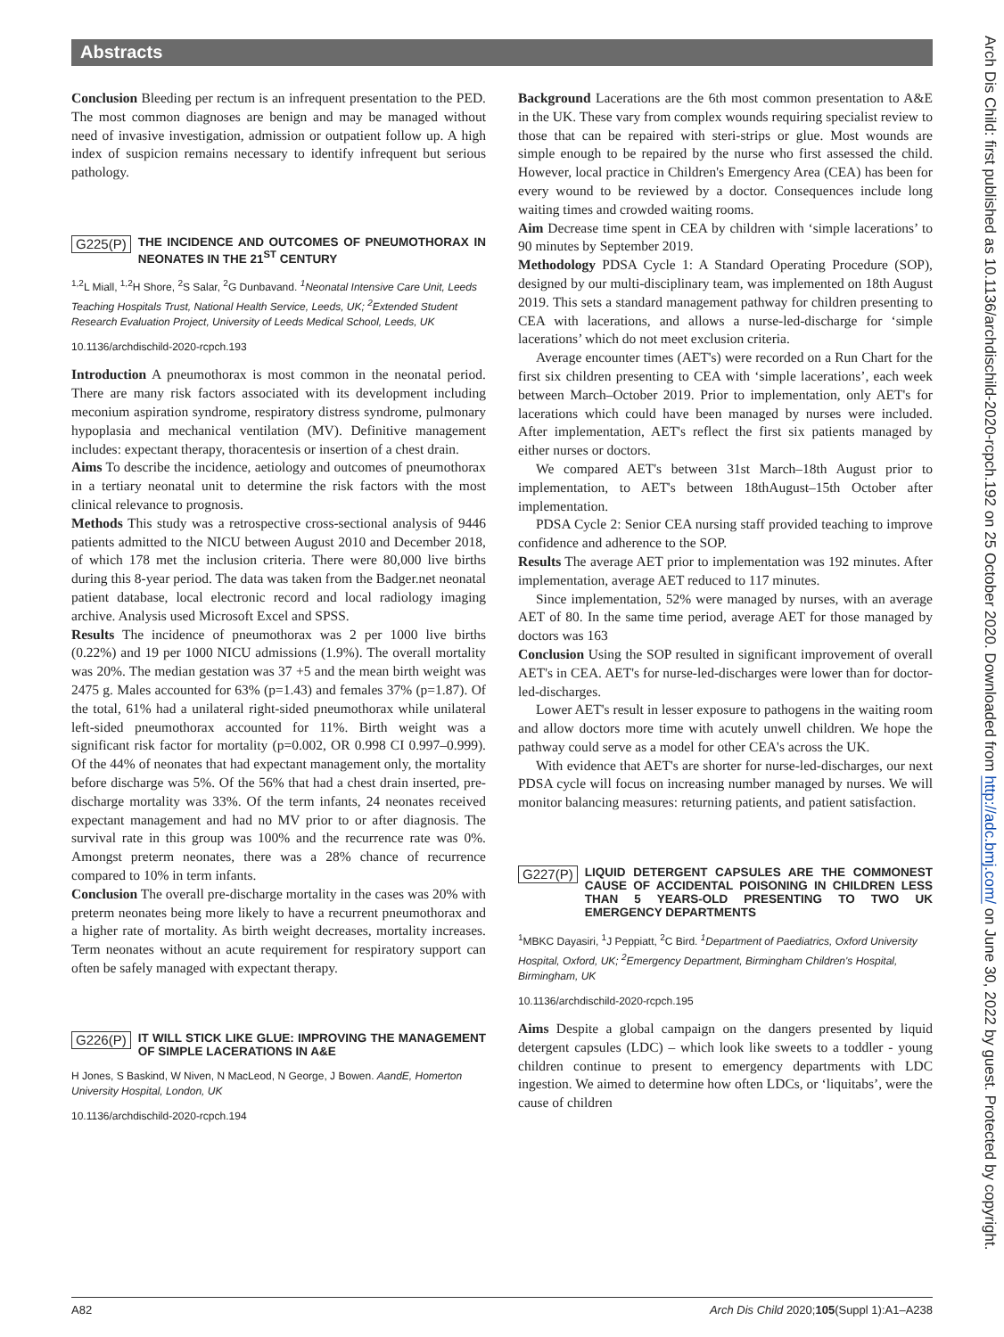Abstracts
Arch Dis Child: first published as 10.1136/archdischild-2020-rcpch.192 on 25 October 2020. Downloaded from http://adc.bmj.com/ on June 30, 2022 by guest. Protected by copyright.
Conclusion Bleeding per rectum is an infrequent presentation to the PED. The most common diagnoses are benign and may be managed without need of invasive investigation, admission or outpatient follow up. A high index of suspicion remains necessary to identify infrequent but serious pathology.
G225(P) THE INCIDENCE AND OUTCOMES OF PNEUMOTHORAX IN NEONATES IN THE 21<sup>ST</sup> CENTURY
<sup>1,2</sup>L Miall, <sup>1,2</sup>H Shore, <sup>2</sup>S Salar, <sup>2</sup>G Dunbavand. <sup>1</sup>Neonatal Intensive Care Unit, Leeds Teaching Hospitals Trust, National Health Service, Leeds, UK; <sup>2</sup>Extended Student Research Evaluation Project, University of Leeds Medical School, Leeds, UK
10.1136/archdischild-2020-rcpch.193
Introduction A pneumothorax is most common in the neonatal period. There are many risk factors associated with its development including meconium aspiration syndrome, respiratory distress syndrome, pulmonary hypoplasia and mechanical ventilation (MV). Definitive management includes: expectant therapy, thoracentesis or insertion of a chest drain.
Aims To describe the incidence, aetiology and outcomes of pneumothorax in a tertiary neonatal unit to determine the risk factors with the most clinical relevance to prognosis.
Methods This study was a retrospective cross-sectional analysis of 9446 patients admitted to the NICU between August 2010 and December 2018, of which 178 met the inclusion criteria. There were 80,000 live births during this 8-year period. The data was taken from the Badger.net neonatal patient database, local electronic record and local radiology imaging archive. Analysis used Microsoft Excel and SPSS.
Results The incidence of pneumothorax was 2 per 1000 live births (0.22%) and 19 per 1000 NICU admissions (1.9%). The overall mortality was 20%. The median gestation was 37 +5 and the mean birth weight was 2475 g. Males accounted for 63% (p=1.43) and females 37% (p=1.87). Of the total, 61% had a unilateral right-sided pneumothorax while unilateral left-sided pneumothorax accounted for 11%. Birth weight was a significant risk factor for mortality (p=0.002, OR 0.998 CI 0.997–0.999). Of the 44% of neonates that had expectant management only, the mortality before discharge was 5%. Of the 56% that had a chest drain inserted, pre-discharge mortality was 33%. Of the term infants, 24 neonates received expectant management and had no MV prior to or after diagnosis. The survival rate in this group was 100% and the recurrence rate was 0%. Amongst preterm neonates, there was a 28% chance of recurrence compared to 10% in term infants.
Conclusion The overall pre-discharge mortality in the cases was 20% with preterm neonates being more likely to have a recurrent pneumothorax and a higher rate of mortality. As birth weight decreases, mortality increases. Term neonates without an acute requirement for respiratory support can often be safely managed with expectant therapy.
G226(P) IT WILL STICK LIKE GLUE: IMPROVING THE MANAGEMENT OF SIMPLE LACERATIONS IN A&E
H Jones, S Baskind, W Niven, N MacLeod, N George, J Bowen. AandE, Homerton University Hospital, London, UK
10.1136/archdischild-2020-rcpch.194
Background Lacerations are the 6th most common presentation to A&E in the UK. These vary from complex wounds requiring specialist review to those that can be repaired with steri-strips or glue. Most wounds are simple enough to be repaired by the nurse who first assessed the child. However, local practice in Children's Emergency Area (CEA) has been for every wound to be reviewed by a doctor. Consequences include long waiting times and crowded waiting rooms.
Aim Decrease time spent in CEA by children with ‘simple lacerations’ to 90 minutes by September 2019.
Methodology PDSA Cycle 1: A Standard Operating Procedure (SOP), designed by our multi-disciplinary team, was implemented on 18th August 2019. This sets a standard management pathway for children presenting to CEA with lacerations, and allows a nurse-led-discharge for ‘simple lacerations’ which do not meet exclusion criteria.
Average encounter times (AET's) were recorded on a Run Chart for the first six children presenting to CEA with ‘simple lacerations’, each week between March–October 2019. Prior to implementation, only AET's for lacerations which could have been managed by nurses were included. After implementation, AET's reflect the first six patients managed by either nurses or doctors.
We compared AET's between 31st March–18th August prior to implementation, to AET's between 18thAugust–15th October after implementation.
PDSA Cycle 2: Senior CEA nursing staff provided teaching to improve confidence and adherence to the SOP.
Results The average AET prior to implementation was 192 minutes. After implementation, average AET reduced to 117 minutes.
Since implementation, 52% were managed by nurses, with an average AET of 80. In the same time period, average AET for those managed by doctors was 163
Conclusion Using the SOP resulted in significant improvement of overall AET's in CEA. AET's for nurse-led-discharges were lower than for doctor-led-discharges.
Lower AET's result in lesser exposure to pathogens in the waiting room and allow doctors more time with acutely unwell children. We hope the pathway could serve as a model for other CEA's across the UK.
With evidence that AET's are shorter for nurse-led-discharges, our next PDSA cycle will focus on increasing number managed by nurses. We will monitor balancing measures: returning patients, and patient satisfaction.
G227(P) LIQUID DETERGENT CAPSULES ARE THE COMMONEST CAUSE OF ACCIDENTAL POISONING IN CHILDREN LESS THAN 5 YEARS-OLD PRESENTING TO TWO UK EMERGENCY DEPARTMENTS
<sup>1</sup> MBKC Dayasiri, <sup>1</sup>J Peppiatt, <sup>2</sup>C Bird. <sup>1</sup>Department of Paediatrics, Oxford University Hospital, Oxford, UK; <sup>2</sup>Emergency Department, Birmingham Children's Hospital, Birmingham, UK
10.1136/archdischild-2020-rcpch.195
Aims Despite a global campaign on the dangers presented by liquid detergent capsules (LDC) – which look like sweets to a toddler - young children continue to present to emergency departments with LDC ingestion. We aimed to determine how often LDCs, or ‘liquitabs’, were the cause of children
A82 Arch Dis Child 2020;105(Suppl 1):A1–A238